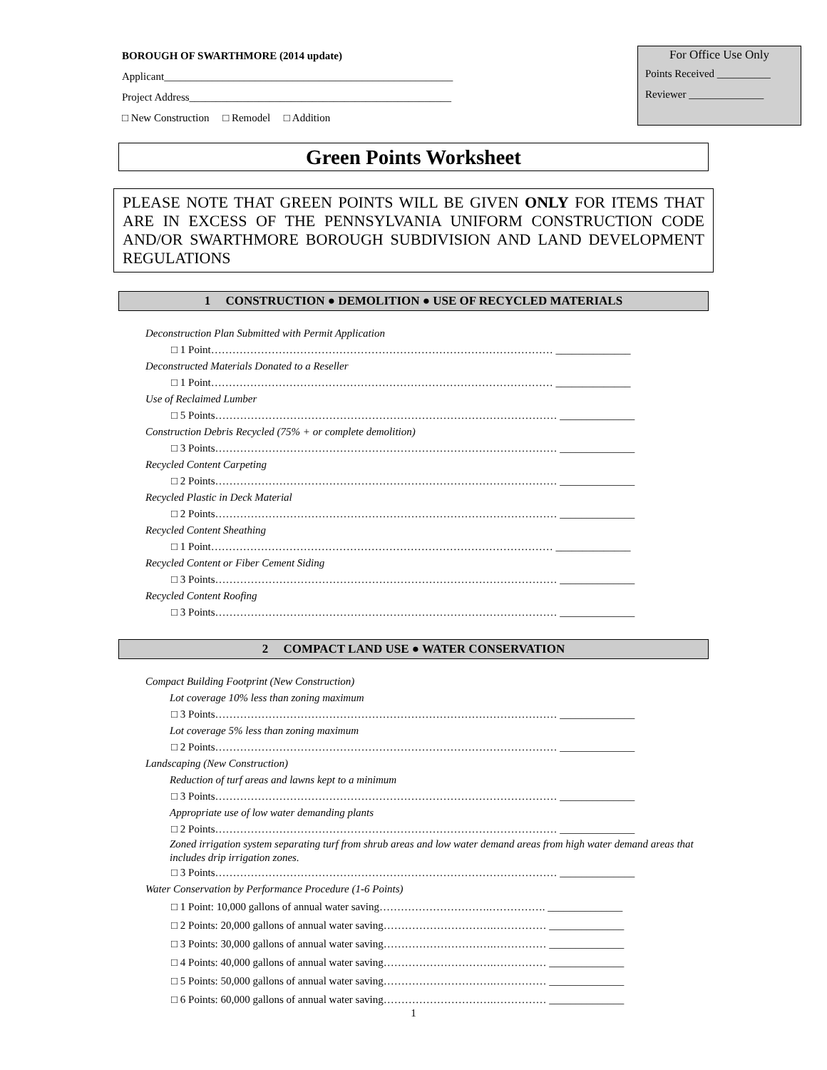BOROUGH OF SWARTHMORE (2014 update)
Applicant______________________________________________________
Project Address_________________________________________________
□ New Construction □ Remodel □ Addition
For Office Use Only
Points Received __________
Reviewer ______________
Green Points Worksheet
PLEASE NOTE THAT GREEN POINTS WILL BE GIVEN ONLY FOR ITEMS THAT ARE IN EXCESS OF THE PENNSYLVANIA UNIFORM CONSTRUCTION CODE AND/OR SWARTHMORE BOROUGH SUBDIVISION AND LAND DEVELOPMENT REGULATIONS
1 CONSTRUCTION ● DEMOLITION ● USE OF RECYCLED MATERIALS
Deconstruction Plan Submitted with Permit Application
□ 1 Point…………………………………………………………………………………… ______________
Deconstructed Materials Donated to a Reseller
□ 1 Point…………………………………………………………………………………… ______________
Use of Reclaimed Lumber
□ 5 Points…………………………………………………………………………………… ______________
Construction Debris Recycled (75% + or complete demolition)
□ 3 Points…………………………………………………………………………………… ______________
Recycled Content Carpeting
□ 2 Points…………………………………………………………………………………… ______________
Recycled Plastic in Deck Material
□ 2 Points…………………………………………………………………………………… ______________
Recycled Content Sheathing
□ 1 Point…………………………………………………………………………………… ______________
Recycled Content or Fiber Cement Siding
□ 3 Points…………………………………………………………………………………… ______________
Recycled Content Roofing
□ 3 Points…………………………………………………………………………………… ______________
2 COMPACT LAND USE ● WATER CONSERVATION
Compact Building Footprint (New Construction)
Lot coverage 10% less than zoning maximum
□ 3 Points…………………………………………………………………………………… ______________
Lot coverage 5% less than zoning maximum
□ 2 Points…………………………………………………………………………………… ______________
Landscaping (New Construction)
Reduction of turf areas and lawns kept to a minimum
□ 3 Points…………………………………………………………………………………… ______________
Appropriate use of low water demanding plants
□ 2 Points…………………………………………………………………………………… ______________
Zoned irrigation system separating turf from shrub areas and low water demand areas from high water demand areas that includes drip irrigation zones.
□ 3 Points…………………………………………………………………………………… ______________
Water Conservation by Performance Procedure (1-6 Points)
□ 1 Point: 10,000 gallons of annual water saving………………………….……………. ______________
□ 2 Points: 20,000 gallons of annual water saving………………………….…………… ______________
□ 3 Points: 30,000 gallons of annual water saving………………………….…………… ______________
□ 4 Points: 40,000 gallons of annual water saving………………………….…………… ______________
□ 5 Points: 50,000 gallons of annual water saving………………………….…………… ______________
□ 6 Points: 60,000 gallons of annual water saving………………………….…………… ______________
1